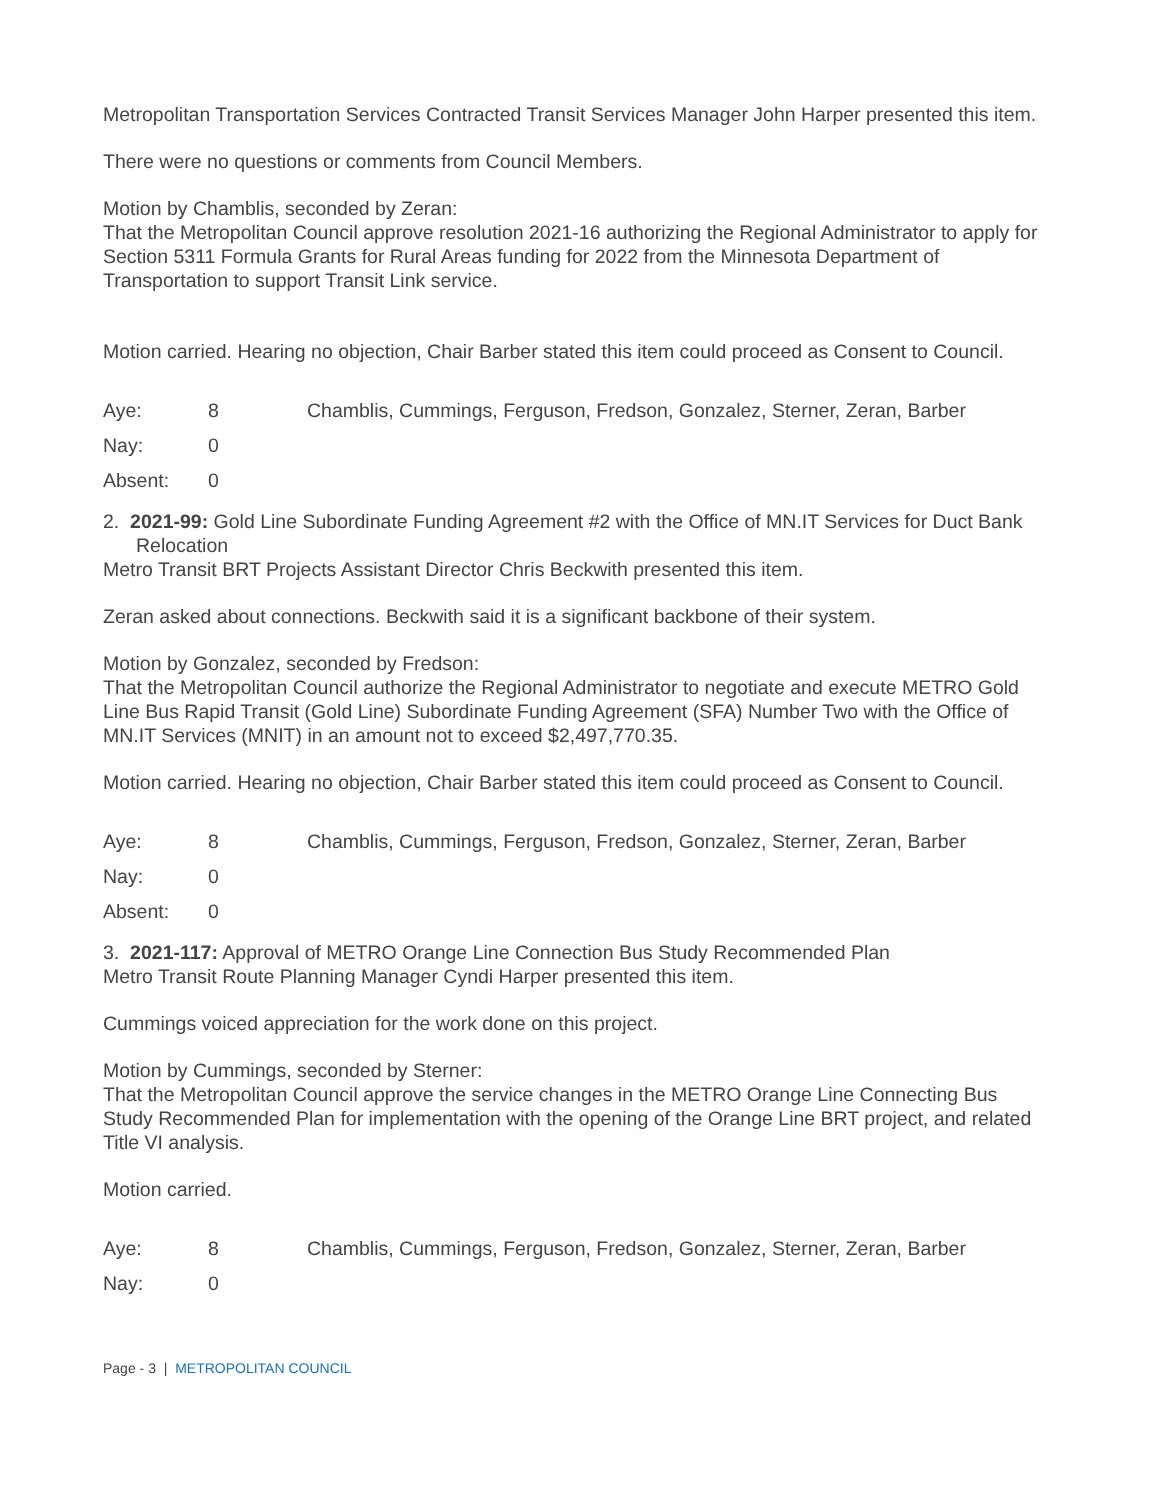Metropolitan Transportation Services Contracted Transit Services Manager John Harper presented this item.
There were no questions or comments from Council Members.
Motion by Chamblis, seconded by Zeran:
That the Metropolitan Council approve resolution 2021-16 authorizing the Regional Administrator to apply for Section 5311 Formula Grants for Rural Areas funding for 2022 from the Minnesota Department of Transportation to support Transit Link service.
Motion carried. Hearing no objection, Chair Barber stated this item could proceed as Consent to Council.
| Aye: | 8 | Chamblis, Cummings, Ferguson, Fredson, Gonzalez, Sterner, Zeran, Barber |
| Nay: | 0 | |
| Absent: | 0 | |
2. 2021-99: Gold Line Subordinate Funding Agreement #2 with the Office of MN.IT Services for Duct Bank Relocation
Metro Transit BRT Projects Assistant Director Chris Beckwith presented this item.
Zeran asked about connections. Beckwith said it is a significant backbone of their system.
Motion by Gonzalez, seconded by Fredson:
That the Metropolitan Council authorize the Regional Administrator to negotiate and execute METRO Gold Line Bus Rapid Transit (Gold Line) Subordinate Funding Agreement (SFA) Number Two with the Office of MN.IT Services (MNIT) in an amount not to exceed $2,497,770.35.
Motion carried. Hearing no objection, Chair Barber stated this item could proceed as Consent to Council.
| Aye: | 8 | Chamblis, Cummings, Ferguson, Fredson, Gonzalez, Sterner, Zeran, Barber |
| Nay: | 0 | |
| Absent: | 0 | |
3. 2021-117: Approval of METRO Orange Line Connection Bus Study Recommended Plan
Metro Transit Route Planning Manager Cyndi Harper presented this item.
Cummings voiced appreciation for the work done on this project.
Motion by Cummings, seconded by Sterner:
That the Metropolitan Council approve the service changes in the METRO Orange Line Connecting Bus Study Recommended Plan for implementation with the opening of the Orange Line BRT project, and related Title VI analysis.
Motion carried.
| Aye: | 8 | Chamblis, Cummings, Ferguson, Fredson, Gonzalez, Sterner, Zeran, Barber |
| Nay: | 0 | |
Page - 3 | METROPOLITAN COUNCIL